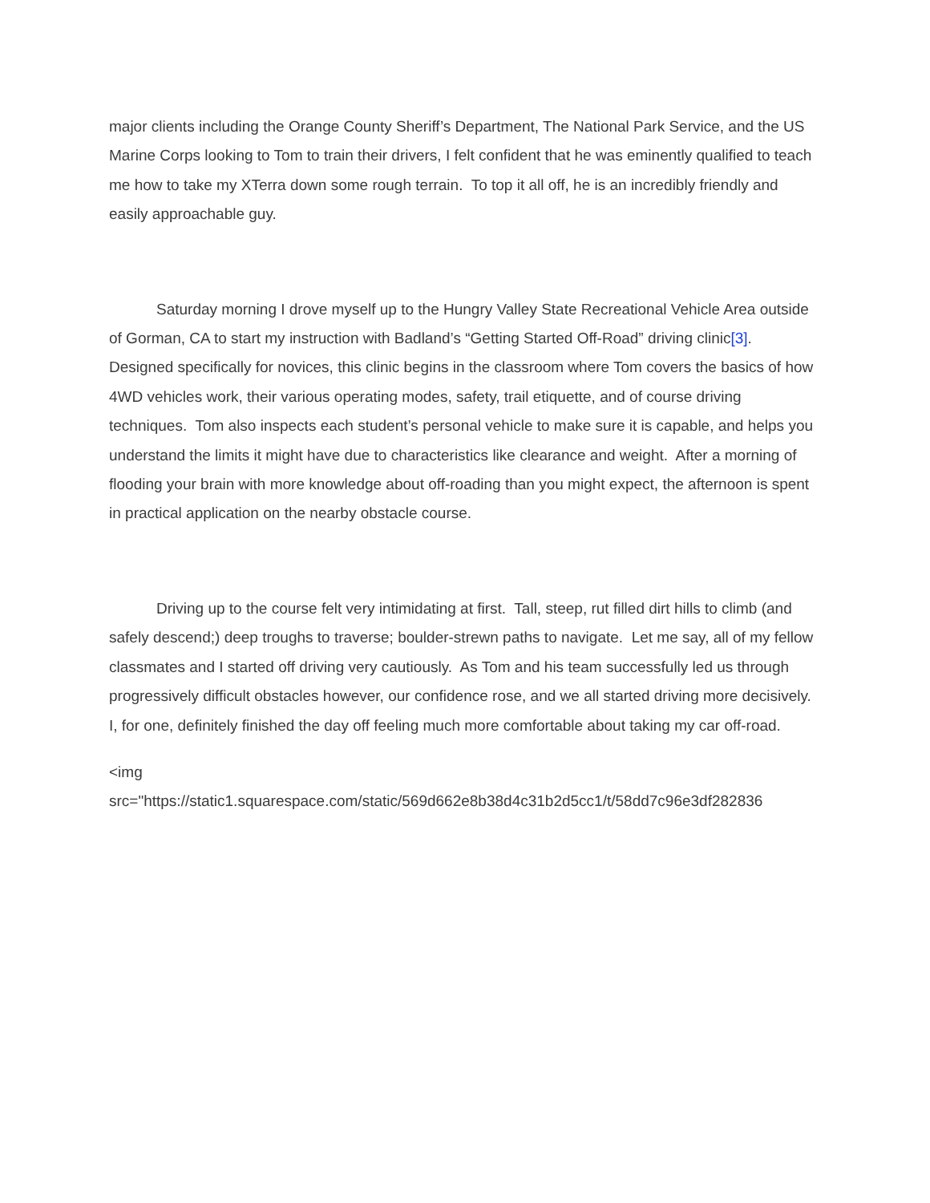major clients including the Orange County Sheriff’s Department, The National Park Service, and the US Marine Corps looking to Tom to train their drivers, I felt confident that he was eminently qualified to teach me how to take my XTerra down some rough terrain. To top it all off, he is an incredibly friendly and easily approachable guy.
Saturday morning I drove myself up to the Hungry Valley State Recreational Vehicle Area outside of Gorman, CA to start my instruction with Badland’s “Getting Started Off-Road” driving clinic[3]. Designed specifically for novices, this clinic begins in the classroom where Tom covers the basics of how 4WD vehicles work, their various operating modes, safety, trail etiquette, and of course driving techniques. Tom also inspects each student’s personal vehicle to make sure it is capable, and helps you understand the limits it might have due to characteristics like clearance and weight. After a morning of flooding your brain with more knowledge about off-roading than you might expect, the afternoon is spent in practical application on the nearby obstacle course.
Driving up to the course felt very intimidating at first. Tall, steep, rut filled dirt hills to climb (and safely descend;) deep troughs to traverse; boulder-strewn paths to navigate. Let me say, all of my fellow classmates and I started off driving very cautiously. As Tom and his team successfully led us through progressively difficult obstacles however, our confidence rose, and we all started driving more decisively. I, for one, definitely finished the day off feeling much more comfortable about taking my car off-road.
<img
src="https://static1.squarespace.com/static/569d662e8b38d4c31b2d5cc1/t/58dd7c96e3df282836